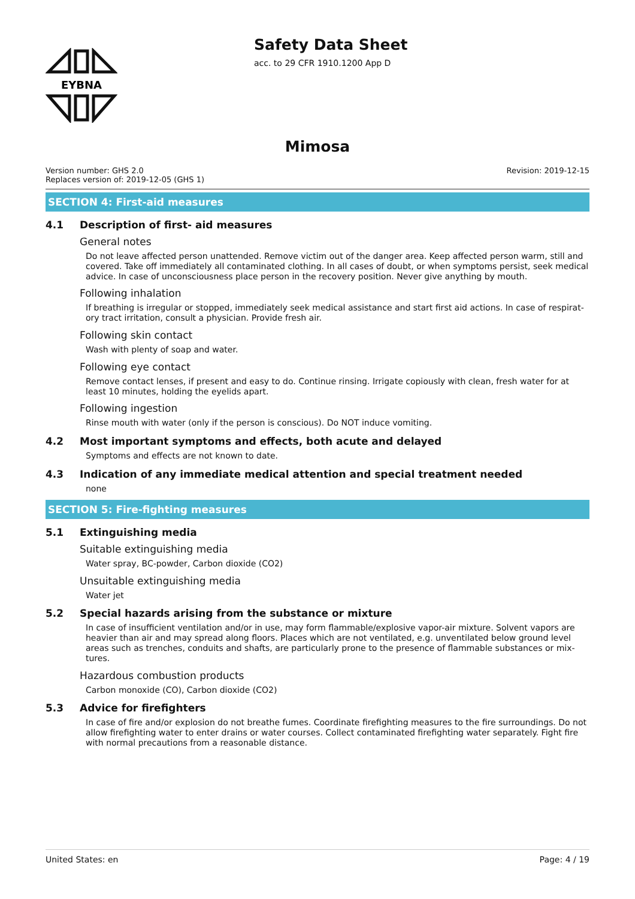EYBNA
Safety Data Sheet
acc. to 29 CFR 1910.1200 App D
Mimosa
Version number: GHS 2.0
Replaces version of: 2019-12-05 (GHS 1)
Revision: 2019-12-15
SECTION 4: First-aid measures
4.1 Description of first- aid measures
General notes
Do not leave affected person unattended. Remove victim out of the danger area. Keep affected person warm, still and covered. Take off immediately all contaminated clothing. In all cases of doubt, or when symptoms persist, seek medical advice. In case of unconsciousness place person in the recovery position. Never give anything by mouth.
Following inhalation
If breathing is irregular or stopped, immediately seek medical assistance and start first aid actions. In case of respirat-ory tract irritation, consult a physician. Provide fresh air.
Following skin contact
Wash with plenty of soap and water.
Following eye contact
Remove contact lenses, if present and easy to do. Continue rinsing. Irrigate copiously with clean, fresh water for at least 10 minutes, holding the eyelids apart.
Following ingestion
Rinse mouth with water (only if the person is conscious). Do NOT induce vomiting.
4.2 Most important symptoms and effects, both acute and delayed
Symptoms and effects are not known to date.
4.3 Indication of any immediate medical attention and special treatment needed
none
SECTION 5: Fire-fighting measures
5.1 Extinguishing media
Suitable extinguishing media
Water spray, BC-powder, Carbon dioxide (CO2)
Unsuitable extinguishing media
Water jet
5.2 Special hazards arising from the substance or mixture
In case of insufficient ventilation and/or in use, may form flammable/explosive vapor-air mixture. Solvent vapors are heavier than air and may spread along floors. Places which are not ventilated, e.g. unventilated below ground level areas such as trenches, conduits and shafts, are particularly prone to the presence of flammable substances or mix-tures.
Hazardous combustion products
Carbon monoxide (CO), Carbon dioxide (CO2)
5.3 Advice for firefighters
In case of fire and/or explosion do not breathe fumes. Coordinate firefighting measures to the fire surroundings. Do not allow firefighting water to enter drains or water courses. Collect contaminated firefighting water separately. Fight fire with normal precautions from a reasonable distance.
United States: en Page: 4 / 19